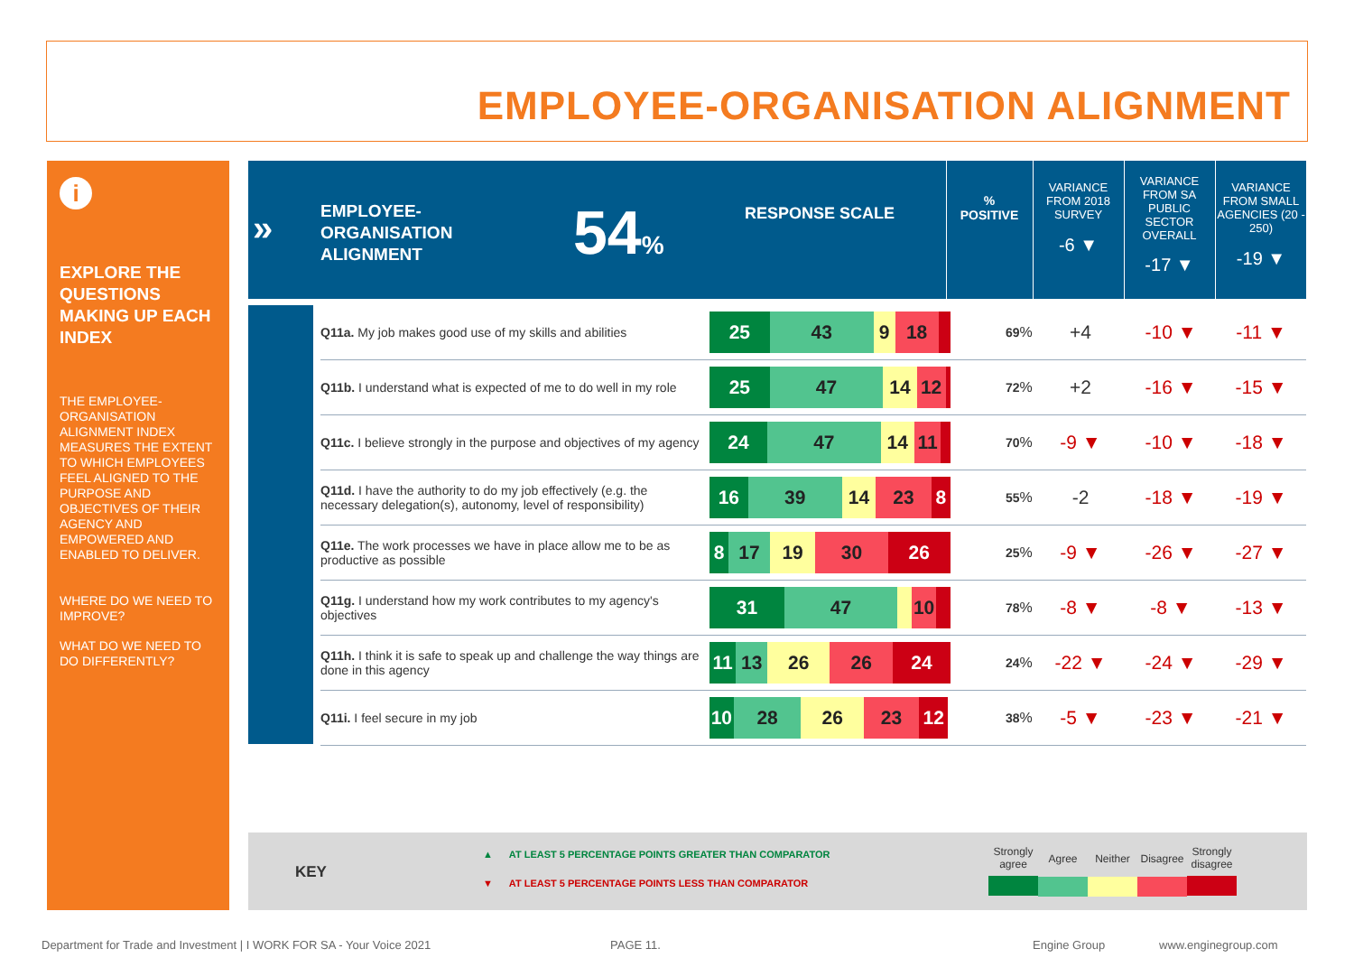EMPLOYEE-ORGANISATION ALIGNMENT
i
EXPLORE THE QUESTIONS MAKING UP EACH INDEX
THE EMPLOYEE-ORGANISATION ALIGNMENT INDEX MEASURES THE EXTENT TO WHICH EMPLOYEES FEEL ALIGNED TO THE PURPOSE AND OBJECTIVES OF THEIR AGENCY AND EMPOWERED AND ENABLED TO DELIVER.
WHERE DO WE NEED TO IMPROVE?
WHAT DO WE NEED TO DO DIFFERENTLY?
»
EMPLOYEE-
ORGANISATION
ALIGNMENT
54% RESPONSE SCALE
%
POSITIVE
VARIANCE FROM 2018 SURVEY
-6 ▼
VARIANCE FROM SA PUBLIC SECTOR OVERALL
-17 ▼
VARIANCE FROM SMALL AGENCIES (20 - 250)
-19 ▼
| Q11a. My job makes good use of my skills and abilities | 25 43 9 18 | 69 % | +4 | -10 ▼ | -11 ▼ |
| Q11b. I understand what is expected of me to do well in my role | 25 47 14 12 | 72 % | +2 | -16 ▼ | -15 ▼ |
| Q11c. I believe strongly in the purpose and objectives of my agency | 24 47 14 11 | 70 % | -9 ▼ | -10 ▼ | -18 ▼ |
| Q11d. I have the authority to do my job effectively (e.g. the necessary delegation(s), autonomy, level of responsibility) | 16 39 14 23 8 | 55 % | -2 | -18 ▼ | -19 ▼ |
| Q11e. The work processes we have in place allow me to be as productive as possible | 8 17 19 30 26 | 25 % | -9 ▼ | -26 ▼ | -27 ▼ |
| Q11g. I understand how my work contributes to my agency's objectives | 31 47 10 | 78 % | -8 ▼ | -8 ▼ | -13 ▼ |
| Q11h. I think it is safe to speak up and challenge the way things are done in this agency | 11 13 26 26 24 | 24 % | -22 ▼ | -24 ▼ | -29 ▼ |
| Q11i. I feel secure in my job | 10 28 26 23 12 | 38 % | -5 ▼ | -23 ▼ | -21 ▼ |
KEY
▲ AT LEAST 5 PERCENTAGE POINTS GREATER THAN COMPARATOR
▼ AT LEAST 5 PERCENTAGE POINTS LESS THAN COMPARATOR
Strongly agree
Agree Neither Disagree
Strongly disagree
Department for Trade and Investment | I WORK FOR SA - Your Voice 2021
PAGE 11. Engine Group www.enginegroup.com